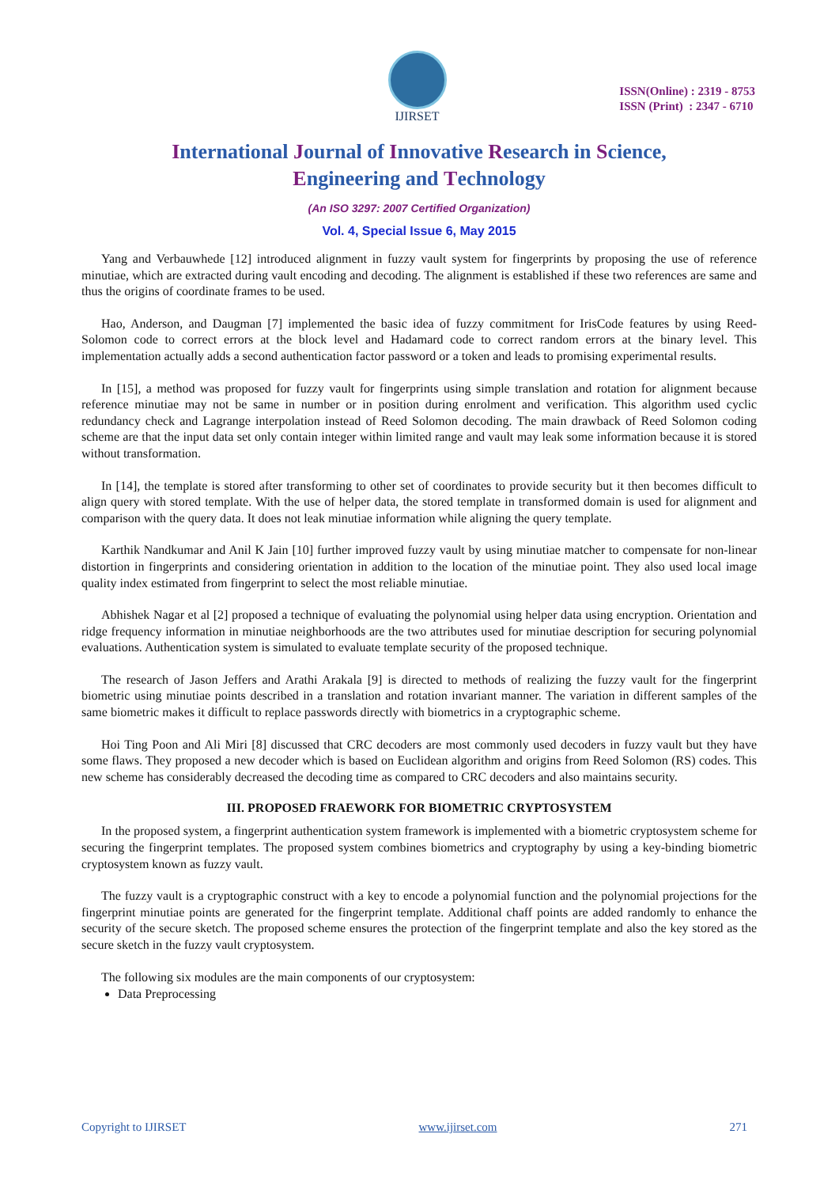IJIRSET
ISSN(Online) : 2319 - 8753
ISSN (Print) : 2347 - 6710
International Journal of Innovative Research in Science,
Engineering and Technology
(An ISO 3297: 2007 Certified Organization)
Vol. 4, Special Issue 6, May 2015
Yang and Verbauwhede [12] introduced alignment in fuzzy vault system for fingerprints by proposing the use of reference minutiae, which are extracted during vault encoding and decoding. The alignment is established if these two references are same and thus the origins of coordinate frames to be used.
Hao, Anderson, and Daugman [7] implemented the basic idea of fuzzy commitment for IrisCode features by using Reed-Solomon code to correct errors at the block level and Hadamard code to correct random errors at the binary level. This implementation actually adds a second authentication factor password or a token and leads to promising experimental results.
In [15], a method was proposed for fuzzy vault for fingerprints using simple translation and rotation for alignment because reference minutiae may not be same in number or in position during enrolment and verification. This algorithm used cyclic redundancy check and Lagrange interpolation instead of Reed Solomon decoding. The main drawback of Reed Solomon coding scheme are that the input data set only contain integer within limited range and vault may leak some information because it is stored without transformation.
In [14], the template is stored after transforming to other set of coordinates to provide security but it then becomes difficult to align query with stored template. With the use of helper data, the stored template in transformed domain is used for alignment and comparison with the query data. It does not leak minutiae information while aligning the query template.
Karthik Nandkumar and Anil K Jain [10] further improved fuzzy vault by using minutiae matcher to compensate for non-linear distortion in fingerprints and considering orientation in addition to the location of the minutiae point. They also used local image quality index estimated from fingerprint to select the most reliable minutiae.
Abhishek Nagar et al [2] proposed a technique of evaluating the polynomial using helper data using encryption. Orientation and ridge frequency information in minutiae neighborhoods are the two attributes used for minutiae description for securing polynomial evaluations. Authentication system is simulated to evaluate template security of the proposed technique.
The research of Jason Jeffers and Arathi Arakala [9] is directed to methods of realizing the fuzzy vault for the fingerprint biometric using minutiae points described in a translation and rotation invariant manner. The variation in different samples of the same biometric makes it difficult to replace passwords directly with biometrics in a cryptographic scheme.
Hoi Ting Poon and Ali Miri [8] discussed that CRC decoders are most commonly used decoders in fuzzy vault but they have some flaws. They proposed a new decoder which is based on Euclidean algorithm and origins from Reed Solomon (RS) codes. This new scheme has considerably decreased the decoding time as compared to CRC decoders and also maintains security.
III. PROPOSED FRAEWORK FOR BIOMETRIC CRYPTOSYSTEM
In the proposed system, a fingerprint authentication system framework is implemented with a biometric cryptosystem scheme for securing the fingerprint templates. The proposed system combines biometrics and cryptography by using a key-binding biometric cryptosystem known as fuzzy vault.
The fuzzy vault is a cryptographic construct with a key to encode a polynomial function and the polynomial projections for the fingerprint minutiae points are generated for the fingerprint template. Additional chaff points are added randomly to enhance the security of the secure sketch. The proposed scheme ensures the protection of the fingerprint template and also the key stored as the secure sketch in the fuzzy vault cryptosystem.
The following six modules are the main components of our cryptosystem:
Data Preprocessing
Copyright to IJIRSET www.ijirset.com 271